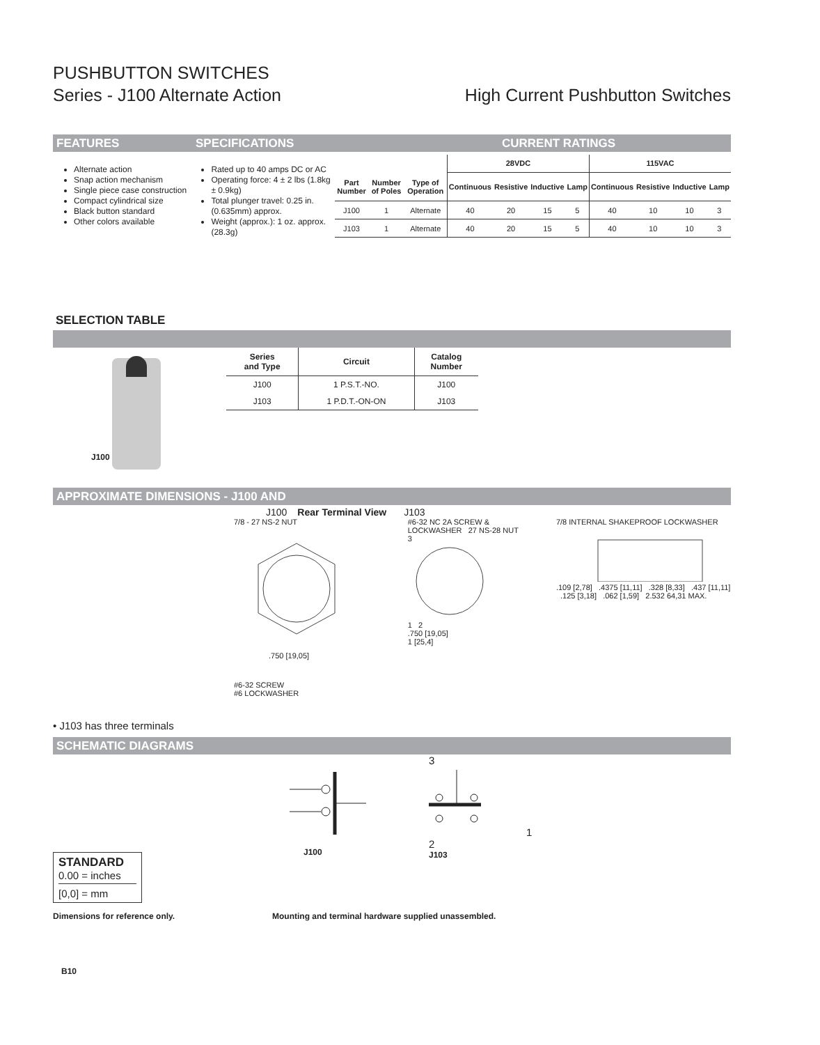PUSHBUTTON SWITCHES
Series - J100 Alternate Action High Current Pushbutton Switches
FEATURES SPECIFICATIONS CURRENT RATINGS
Alternate action
Snap action mechanism
Single piece case construction
Compact cylindrical size
Black button standard
Other colors available
Rated up to 40 amps DC or AC
Operating force: 4 ± 2 lbs (1.8kg ± 0.9kg)
Total plunger travel: 0.25 in.(0.635mm) approx.
Weight (approx.): 1 oz. approx. (28.3g)
| | | | 28VDC | | | | 115VAC | | | |
| --- | --- | --- | --- | --- | --- | --- | --- | --- | --- | --- |
| Part Number | Number of Poles | Type of Operation | Continuous | Resistive | Inductive | Lamp | Continuous | Resistive | Inductive | Lamp |
| J100 | 1 | Alternate | 40 | 20 | 15 | 5 | 40 | 10 | 10 | 3 |
| J103 | 1 | Alternate | 40 | 20 | 15 | 5 | 40 | 10 | 10 | 3 |
SELECTION TABLE
J100
| Series and Type | Circuit | Catalog Number |
| --- | --- | --- |
| J100 | 1 P.S.T.-NO. | J100 |
| J103 | 1 P.D.T.-ON-ON | J103 |
APPROXIMATE DIMENSIONS - J100 AND
J100 Rear Terminal View J103
7/8 - 27 NS-2 NUT
.750 [19,05]
#6-32 SCREW
#6 LOCKWASHER
#6-32 NC 2A SCREW & LOCKWASHER 27 NS-28 NUT
3
1 2
.750 [19,05]
1 [25,4]
7/8 INTERNAL SHAKEPROOF LOCKWASHER
.109 [2,78] .4375 [11,11] .328 [8,33] .437 [11,11] .125 [3,18] .062 [1,59] 2.532 64,31 MAX.
• J103 has three terminals
SCHEMATIC DIAGRAMS
J100
3
1
2
J103
STANDARD
0.00 = inches
[0,0] = mm
Dimensions for reference only. Mounting and terminal hardware supplied unassembled.
B10